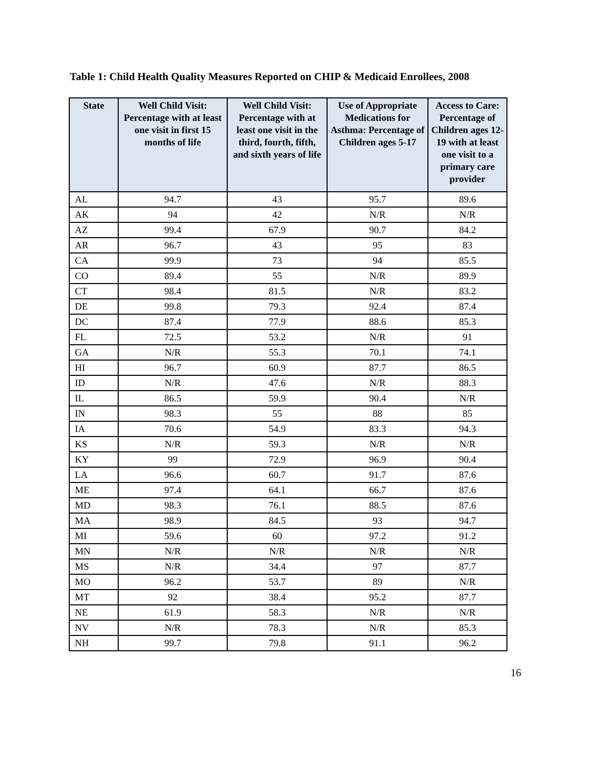Table 1: Child Health Quality Measures Reported on CHIP & Medicaid Enrollees, 2008
| State | Well Child Visit: Percentage with at least one visit in first 15 months of life | Well Child Visit: Percentage with at least one visit in the third, fourth, fifth, and sixth years of life | Use of Appropriate Medications for Asthma: Percentage of Children ages 5-17 | Access to Care: Percentage of Children ages 12-19 with at least one visit to a primary care provider |
| --- | --- | --- | --- | --- |
| AL | 94.7 | 43 | 95.7 | 89.6 |
| AK | 94 | 42 | N/R | N/R |
| AZ | 99.4 | 67.9 | 90.7 | 84.2 |
| AR | 96.7 | 43 | 95 | 83 |
| CA | 99.9 | 73 | 94 | 85.5 |
| CO | 89.4 | 55 | N/R | 89.9 |
| CT | 98.4 | 81.5 | N/R | 83.2 |
| DE | 99.8 | 79.3 | 92.4 | 87.4 |
| DC | 87.4 | 77.9 | 88.6 | 85.3 |
| FL | 72.5 | 53.2 | N/R | 91 |
| GA | N/R | 55.3 | 70.1 | 74.1 |
| HI | 96.7 | 60.9 | 87.7 | 86.5 |
| ID | N/R | 47.6 | N/R | 88.3 |
| IL | 86.5 | 59.9 | 90.4 | N/R |
| IN | 98.3 | 55 | 88 | 85 |
| IA | 70.6 | 54.9 | 83.3 | 94.3 |
| KS | N/R | 59.3 | N/R | N/R |
| KY | 99 | 72.9 | 96.9 | 90.4 |
| LA | 96.6 | 60.7 | 91.7 | 87.6 |
| ME | 97.4 | 64.1 | 66.7 | 87.6 |
| MD | 98.3 | 76.1 | 88.5 | 87.6 |
| MA | 98.9 | 84.5 | 93 | 94.7 |
| MI | 59.6 | 60 | 97.2 | 91.2 |
| MN | N/R | N/R | N/R | N/R |
| MS | N/R | 34.4 | 97 | 87.7 |
| MO | 96.2 | 53.7 | 89 | N/R |
| MT | 92 | 38.4 | 95.2 | 87.7 |
| NE | 61.9 | 58.3 | N/R | N/R |
| NV | N/R | 78.3 | N/R | 85.3 |
| NH | 99.7 | 79.8 | 91.1 | 96.2 |
16